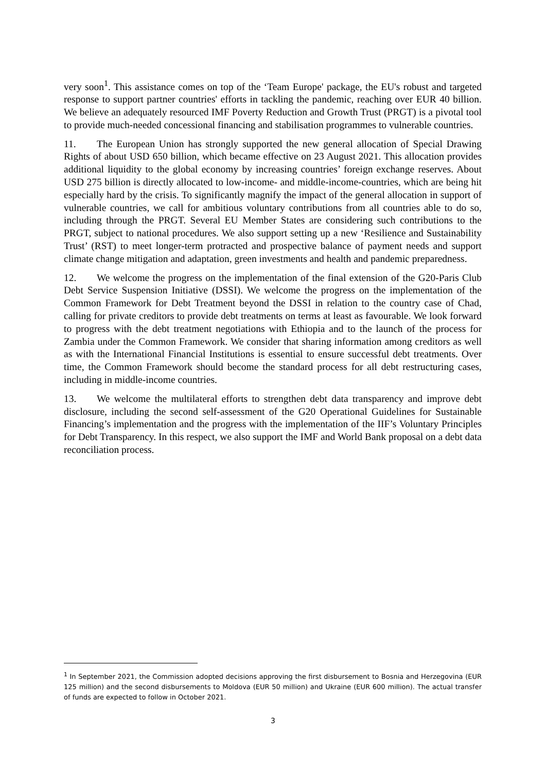very soon<sup>1</sup>. This assistance comes on top of the ‘Team Europe' package, the EU's robust and targeted response to support partner countries' efforts in tackling the pandemic, reaching over EUR 40 billion. We believe an adequately resourced IMF Poverty Reduction and Growth Trust (PRGT) is a pivotal tool to provide much-needed concessional financing and stabilisation programmes to vulnerable countries.
11. The European Union has strongly supported the new general allocation of Special Drawing Rights of about USD 650 billion, which became effective on 23 August 2021. This allocation provides additional liquidity to the global economy by increasing countries’ foreign exchange reserves. About USD 275 billion is directly allocated to low-income- and middle-income-countries, which are being hit especially hard by the crisis. To significantly magnify the impact of the general allocation in support of vulnerable countries, we call for ambitious voluntary contributions from all countries able to do so, including through the PRGT. Several EU Member States are considering such contributions to the PRGT, subject to national procedures. We also support setting up a new ‘Resilience and Sustainability Trust’ (RST) to meet longer-term protracted and prospective balance of payment needs and support climate change mitigation and adaptation, green investments and health and pandemic preparedness.
12. We welcome the progress on the implementation of the final extension of the G20-Paris Club Debt Service Suspension Initiative (DSSI). We welcome the progress on the implementation of the Common Framework for Debt Treatment beyond the DSSI in relation to the country case of Chad, calling for private creditors to provide debt treatments on terms at least as favourable. We look forward to progress with the debt treatment negotiations with Ethiopia and to the launch of the process for Zambia under the Common Framework. We consider that sharing information among creditors as well as with the International Financial Institutions is essential to ensure successful debt treatments. Over time, the Common Framework should become the standard process for all debt restructuring cases, including in middle-income countries.
13. We welcome the multilateral efforts to strengthen debt data transparency and improve debt disclosure, including the second self-assessment of the G20 Operational Guidelines for Sustainable Financing’s implementation and the progress with the implementation of the IIF’s Voluntary Principles for Debt Transparency. In this respect, we also support the IMF and World Bank proposal on a debt data reconciliation process.
<sup>1</sup> In September 2021, the Commission adopted decisions approving the first disbursement to Bosnia and Herzegovina (EUR 125 million) and the second disbursements to Moldova (EUR 50 million) and Ukraine (EUR 600 million). The actual transfer of funds are expected to follow in October 2021.
3